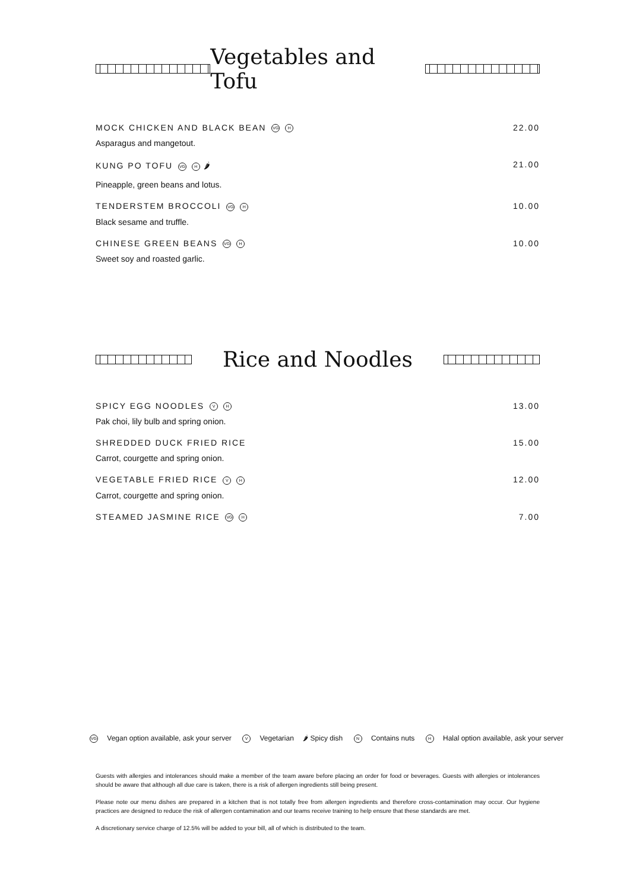Vegetables and Tofu
MOCK CHICKEN AND BLACK BEAN VG H 22.00
Asparagus and mangetout.
KUNG PO TOFU VG H 🌶 21.00
Pineapple, green beans and lotus.
TENDERSTEM BROCCOLI VG H 10.00
Black sesame and truffle.
CHINESE GREEN BEANS VG H 10.00
Sweet soy and roasted garlic.
Rice and Noodles
SPICY EGG NOODLES V H 13.00
Pak choi, lily bulb and spring onion.
SHREDDED DUCK FRIED RICE 15.00
Carrot, courgette and spring onion.
VEGETABLE FRIED RICE V H 12.00
Carrot, courgette and spring onion.
STEAMED JASMINE RICE VG H 7.00
VG Vegan option available, ask your server V Vegetarian 🌶 Spicy dish N Contains nuts H Halal option available, ask your server
Guests with allergies and intolerances should make a member of the team aware before placing an order for food or beverages. Guests with allergies or intolerances should be aware that although all due care is taken, there is a risk of allergen ingredients still being present.
Please note our menu dishes are prepared in a kitchen that is not totally free from allergen ingredients and therefore cross-contamination may occur. Our hygiene practices are designed to reduce the risk of allergen contamination and our teams receive training to help ensure that these standards are met.
A discretionary service charge of 12.5% will be added to your bill, all of which is distributed to the team.